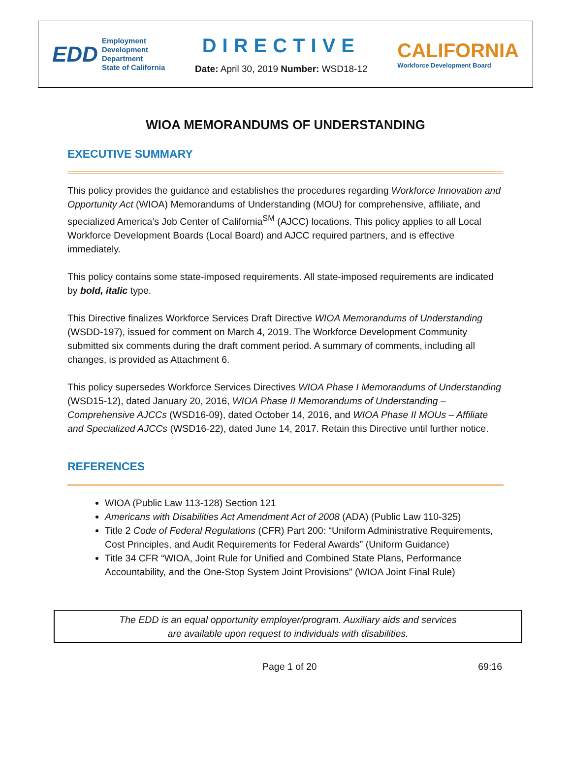EDD
Employment
Development
Department
State of California
DIRECTIVE
Date: April 30, 2019 Number: WSD18-12
CALIFORNIA
Workforce Development Board
WIOA MEMORANDUMS OF UNDERSTANDING
EXECUTIVE SUMMARY
This policy provides the guidance and establishes the procedures regarding Workforce Innovation and Opportunity Act (WIOA) Memorandums of Understanding (MOU) for comprehensive, affiliate, and specialized America’s Job Center of California<sup>SM</sup> (AJCC) locations. This policy applies to all Local Workforce Development Boards (Local Board) and AJCC required partners, and is effective immediately.
This policy contains some state-imposed requirements. All state-imposed requirements are indicated by bold, italic type.
This Directive finalizes Workforce Services Draft Directive WIOA Memorandums of Understanding (WSDD-197), issued for comment on March 4, 2019. The Workforce Development Community submitted six comments during the draft comment period. A summary of comments, including all changes, is provided as Attachment 6.
This policy supersedes Workforce Services Directives WIOA Phase I Memorandums of Understanding (WSD15-12), dated January 20, 2016, WIOA Phase II Memorandums of Understanding – Comprehensive AJCCs (WSD16-09), dated October 14, 2016, and WIOA Phase II MOUs – Affiliate and Specialized AJCCs (WSD16-22), dated June 14, 2017. Retain this Directive until further notice.
REFERENCES
WIOA (Public Law 113-128) Section 121
Americans with Disabilities Act Amendment Act of 2008 (ADA) (Public Law 110-325)
Title 2 Code of Federal Regulations (CFR) Part 200: “Uniform Administrative Requirements, Cost Principles, and Audit Requirements for Federal Awards” (Uniform Guidance)
Title 34 CFR “WIOA, Joint Rule for Unified and Combined State Plans, Performance Accountability, and the One-Stop System Joint Provisions” (WIOA Joint Final Rule)
The EDD is an equal opportunity employer/program. Auxiliary aids and services
are available upon request to individuals with disabilities.
Page 1 of 20 69:16